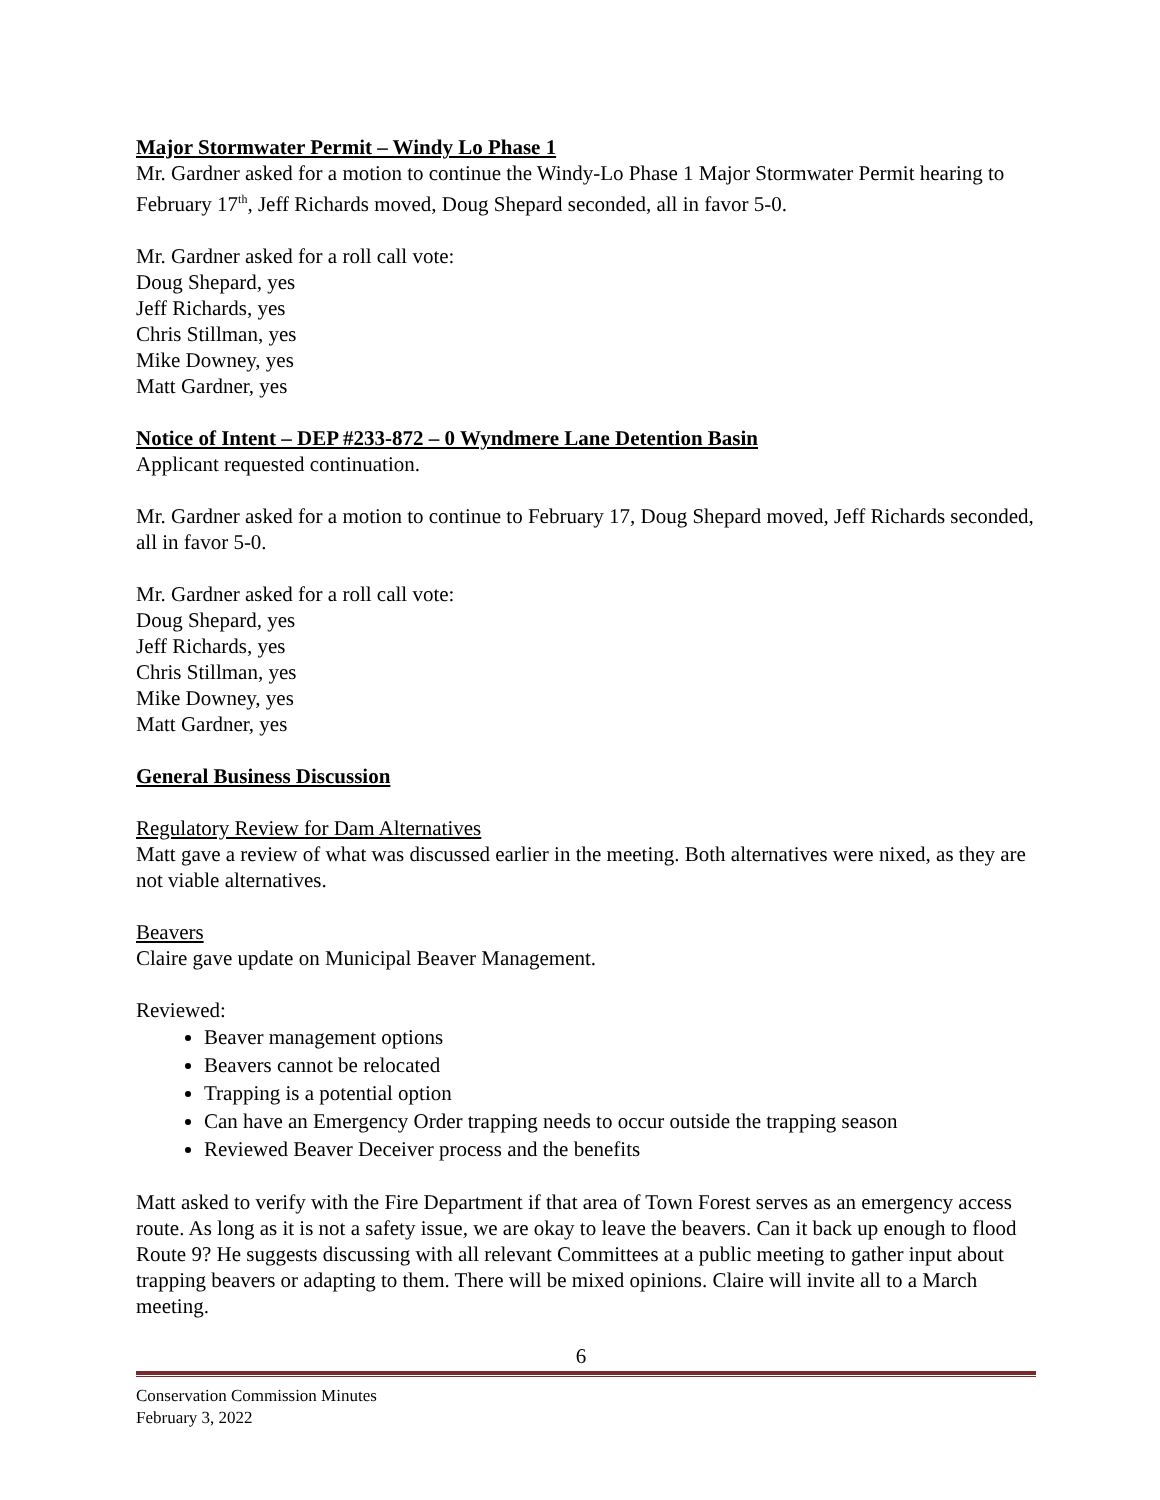Major Stormwater Permit – Windy Lo Phase 1
Mr. Gardner asked for a motion to continue the Windy-Lo Phase 1 Major Stormwater Permit hearing to February 17<sup>th</sup>, Jeff Richards moved, Doug Shepard seconded, all in favor 5-0.
Mr. Gardner asked for a roll call vote:
Doug Shepard, yes
Jeff Richards, yes
Chris Stillman, yes
Mike Downey, yes
Matt Gardner, yes
Notice of Intent – DEP #233-872 – 0 Wyndmere Lane Detention Basin
Applicant requested continuation.
Mr. Gardner asked for a motion to continue to February 17, Doug Shepard moved, Jeff Richards seconded, all in favor 5-0.
Mr. Gardner asked for a roll call vote:
Doug Shepard, yes
Jeff Richards, yes
Chris Stillman, yes
Mike Downey, yes
Matt Gardner, yes
General Business Discussion
Regulatory Review for Dam Alternatives
Matt gave a review of what was discussed earlier in the meeting. Both alternatives were nixed, as they are not viable alternatives.
Beavers
Claire gave update on Municipal Beaver Management.
Reviewed:
Beaver management options
Beavers cannot be relocated
Trapping is a potential option
Can have an Emergency Order trapping needs to occur outside the trapping season
Reviewed Beaver Deceiver process and the benefits
Matt asked to verify with the Fire Department if that area of Town Forest serves as an emergency access route. As long as it is not a safety issue, we are okay to leave the beavers. Can it back up enough to flood Route 9? He suggests discussing with all relevant Committees at a public meeting to gather input about trapping beavers or adapting to them. There will be mixed opinions. Claire will invite all to a March meeting.
6
Conservation Commission Minutes
February 3, 2022